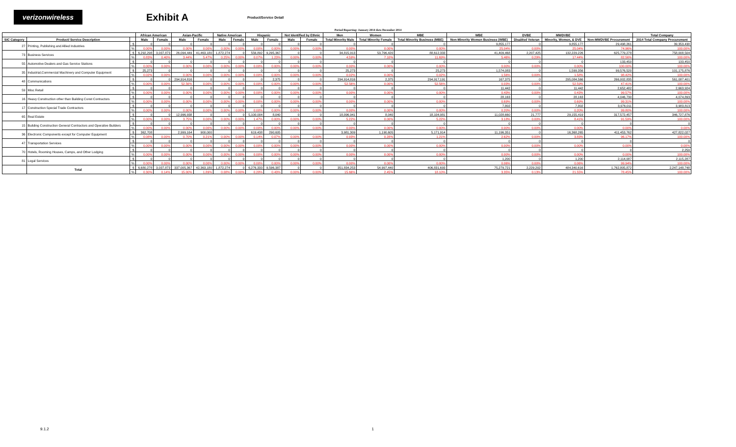verizonwireless
Exhibit A
Product/Service Detail
Period Reporting: January 2014 thru December 2014
| | | | African American | | Asian-Pacific | | Native American | | Hispanic | | Not Identified by Ethnic | | Men | Women | MBE | WBE | DVBE | MWDVBE | | Total Company |
| --- | --- | --- | --- | --- | --- | --- | --- | --- | --- | --- | --- | --- | --- | --- | --- | --- | --- | --- | --- | --- |
| SIC Category | Product/ Service Description | | Male | Female | Male | Female | Male | Female | Male | Female | Male | Female | Total Minority Male | Total Minority Female | Total Minority Business (MBE) | Non-Minority Women Business (WBE) | Disabled Veteran | Minority, Women, & DVE | Non-MWDVBE Procurement | 2014 Total Company Procurement |
| 27 | Printing, Publishing and Allied Industries | $ | 0 | 0 | 0 | 0 | 0 | 0 | 0 | 0 | 0 | 0 | 0 | 0 | 0 | 9,855,177 | 0 | 9,855,177 | 29,498,261 | 39,353,438 |
| | | % | 0.00% | 0.00% | 0.00% | 0.00% | 0.00% | 0.00% | 0.00% | 0.00% | 0.00% | 0.00% | 0.00% | 0.00% | 0.00% | 25.04% | 0.00% | 25.04% | 74.96% | 100.00% |
| 73 | Business Services | $ | 6,292,298 | 3,037,873 | 26,094,449 | 41,463,180 | 1,872,274 | 0 | 556,892 | 9,295,367 | 0 | 0 | 34,815,913 | 53,796,420 | 88,612,333 | 41,409,468 | 2,207,425 | 132,229,226 | 625,779,278 | 758,008,504 |
| | | % | 0.83% | 0.40% | 3.44% | 5.47% | 0.25% | 0.00% | 0.07% | 1.23% | 0.00% | 0.00% | 4.59% | 7.10% | 11.69% | 5.46% | 0.29% | 17.44% | 82.56% | 100.00% |
| 55 | Automotive Dealers and Gas Service Stations | $ | 0 | 0 | 0 | 0 | 0 | 0 | 0 | 0 | 0 | 0 | 0 | 0 | 0 | 0 | 0 | 0 | 133,450 | 133,450 |
| | | % | 0.00% | 0.00% | 0.00% | 0.00% | 0.00% | 0.00% | 0.00% | 0.00% | 0.00% | 0.00% | 0.00% | 0.00% | 0.00% | 0.00% | 0.00% | 0.00% | 100.00% | 100.00% |
| 35 | Industrial,Commercial Machinery and Computer Equipment | $ | 25,273 | 0 | 0 | 0 | 0 | 0 | 0 | 0 | 0 | 0 | 25,273 | 0 | 25,273 | 1,574,083 | 0 | 1,599,356 | 99,576,520 | 101,175,876 |
| | | % | 0.02% | 0.00% | 0.00% | 0.00% | 0.00% | 0.00% | 0.00% | 0.00% | 0.00% | 0.00% | 0.02% | 0.00% | 0.02% | 1.56% | 0.00% | 1.58% | 98.42% | 100.00% |
| 48 | Communications | $ | 0 | 0 | 294,914,816 | 0 | 0 | 0 | 0 | 2,375 | 0 | 0 | 294,914,816 | 2,375 | 294,917,191 | 167,375 | 0 | 295,084,566 | 266,002,835 | 561,087,401 |
| | | % | 0.00% | 0.00% | 52.56% | 0.00% | 0.00% | 0.00% | 0.00% | 0.00% | 0.00% | 0.00% | 52.56% | 0.00% | 52.56% | 0.03% | 0.00% | 52.59% | 47.41% | 100.00% |
| 59 | Misc Retail | $ | 0 | 0 | 0 | 0 | 0 | 0 | 0 | 0 | 0 | 0 | 0 | 0 | 0 | 11,442 | 0 | 11,442 | 2,652,482 | 2,663,924 |
| | | % | 0.00% | 0.00% | 0.00% | 0.00% | 0.00% | 0.00% | 0.00% | 0.00% | 0.00% | 0.00% | 0.00% | 0.00% | 0.00% | 0.43% | 0.00% | 0.43% | 99.57% | 100.00% |
| 16 | Heavy Construction other than Building Const Contractors | $ | 0 | 0 | 0 | 0 | 0 | 0 | 0 | 0 | 0 | 0 | 0 | 0 | 0 | 28,163 | 0 | 28,163 | 4,046,730 | 4,074,893 |
| | | % | 0.00% | 0.00% | 0.00% | 0.00% | 0.00% | 0.00% | 0.00% | 0.00% | 0.00% | 0.00% | 0.00% | 0.00% | 0.00% | 0.69% | 0.00% | 0.69% | 99.31% | 100.00% |
| 17 | Construction Special Trade Contractors | $ | 0 | 0 | 0 | 0 | 0 | 0 | 0 | 0 | 0 | 0 | 0 | 0 | 0 | 7,802 | 0 | 7,802 | 3,976,011 | 3,983,813 |
| | | % | 0.00% | 0.00% | 0.00% | 0.00% | 0.00% | 0.00% | 0.00% | 0.00% | 0.00% | 0.00% | 0.00% | 0.00% | 0.00% | 0.20% | 0.00% | 0.20% | 99.80% | 100.00% |
| 65 | Real Estate | $ | 0 | 0 | 12,996,938 | 0 | 0 | 0 | 5,100,004 | 8,040 | 0 | 0 | 18,096,941 | 8,040 | 18,104,981 | 11,028,660 | 21,777 | 29,155,419 | 317,572,457 | 346,727,876 |
| | | % | 0.00% | 0.00% | 3.75% | 0.00% | 0.00% | 0.00% | 1.47% | 0.00% | 0.00% | 0.00% | 5.22% | 0.00% | 5.22% | 3.18% | 0.00% | 8.41% | 91.59% | 100.00% |
| 15 | Building Construction General Contractors and Operative Builders | $ | 0 | 0 | 0 | 0 | 0 | 0 | 0 | 0 | 0 | 0 | 0 | 0 | 0 | 0 | 0 | 0 | 0 | 0 |
| | | % | 0.00% | 0.00% | 0.00% | 0.00% | 0.00% | 0.00% | 0.00% | 0.00% | 0.00% | 0.00% | 0.00% | 0.00% | 0.00% | 0.00% | 0.00% | 0.00% | 0.00% | 0.00% |
| 36 | Electronic Components except for Computer Equipment | $ | 362,708 | | 2,999,164 | 900,000 | | | 619,438 | 290,605 | | | 3,981,309 | 1,190,605 | 5,171,914 | 11,196,351 | 0 | 16,368,265 | 411,453,762 | 427,822,027 |
| | | % | 0.08% | 0.00% | 0.70% | 0.21% | 0.00% | 0.00% | 0.14% | 0.07% | 0.00% | 0.00% | 0.93% | 0.28% | 1.21% | 2.62% | 0.00% | 3.83% | 96.17% | 100.00% |
| 47 | Transportation Services | $ | 0 | 0 | 0 | 0 | 0 | 0 | 0 | 0 | 0 | 0 | 0 | 0 | 0 | 0 | 0 | 0 | 0 | 0 |
| | | % | 0.00% | 0.00% | 0.00% | 0.00% | 0.00% | 0.00% | 0.00% | 0.00% | 0.00% | 0.00% | 0.00% | 0.00% | 0.00% | 0.00% | 0.00% | 0.00% | 0.00% | 0.00% |
| 70 | Hotels, Rooming Houses, Camps, and Other Lodging | $ | 0 | 0 | 0 | 0 | 0 | 0 | 0 | 0 | 0 | 0 | 0 | 0 | 0 | 0 | 0 | 0 | 0 | 2,259 |
| | | % | 0.00% | 0.00% | 0.00% | 0.00% | 0.00% | 0.00% | 0.00% | 0.00% | 0.00% | 0.00% | 0.00% | 0.00% | 0.00% | 0.00% | 0.00% | 0.00% | 0.00% | 100.00% |
| 81 | Legal Services | $ | 0 | 0 | 0 | 0 | 0 | 0 | 0 | 0 | 0 | 0 | 0 | 0 | 0 | 1,200 | 0 | 1,200 | 2,114,087 | 2,115,287 |
| | | % | 0.00% | 0.00% | 0.00% | 0.00% | 0.00% | 0.00% | 0.00% | 0.00% | 0.00% | 0.00% | 0.00% | 0.00% | 0.00% | 0.06% | 0.00% | 0.06% | 99.94% | 100.00% |
| | Total | $ | 6,680,278 | 3,037,873 | 337,005,367 | 42,363,180 | 1,872,274 | 0 | 6,276,333 | 9,596,387 | 0 | 0 | 351,834,253 | 54,997,440 | 406,831,693 | 75,279,721 | 2,229,202 | 484,340,616 | 1,762,805,872 | 2,247,148,748 |
| | | % | 0.30% | 0.14% | 15.00% | 1.89% | 0.08% | 0.00% | 0.28% | 0.43% | 0.00% | 0.00% | 15.66% | 2.45% | 18.10% | 3.35% | 0.13% | 21.55% | 78.45% | 100.00% |
9.1.2 1